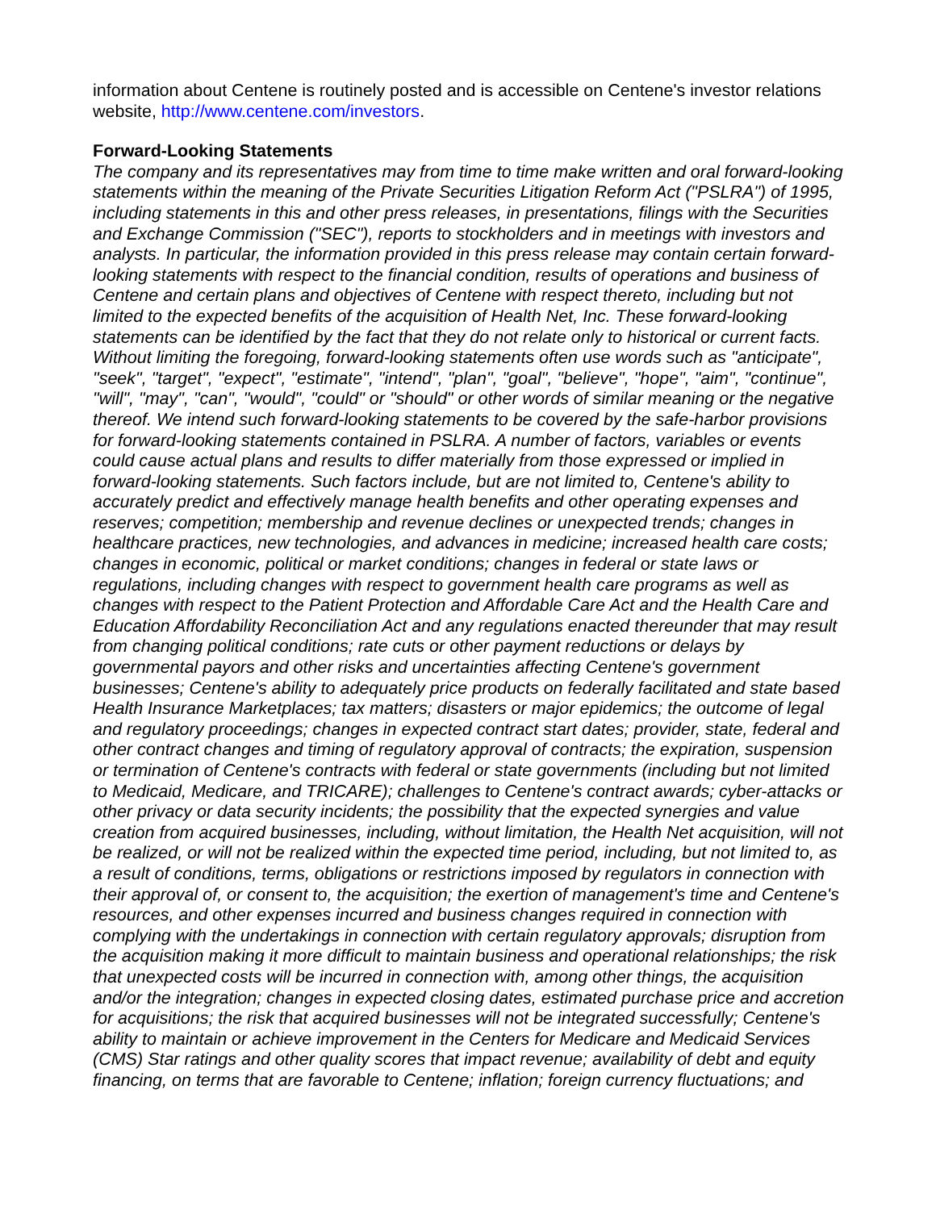information about Centene is routinely posted and is accessible on Centene's investor relations website, http://www.centene.com/investors.
Forward-Looking Statements
The company and its representatives may from time to time make written and oral forward-looking statements within the meaning of the Private Securities Litigation Reform Act ("PSLRA") of 1995, including statements in this and other press releases, in presentations, filings with the Securities and Exchange Commission ("SEC"), reports to stockholders and in meetings with investors and analysts. In particular, the information provided in this press release may contain certain forward-looking statements with respect to the financial condition, results of operations and business of Centene and certain plans and objectives of Centene with respect thereto, including but not limited to the expected benefits of the acquisition of Health Net, Inc. These forward-looking statements can be identified by the fact that they do not relate only to historical or current facts. Without limiting the foregoing, forward-looking statements often use words such as "anticipate", "seek", "target", "expect", "estimate", "intend", "plan", "goal", "believe", "hope", "aim", "continue", "will", "may", "can", "would", "could" or "should" or other words of similar meaning or the negative thereof. We intend such forward-looking statements to be covered by the safe-harbor provisions for forward-looking statements contained in PSLRA. A number of factors, variables or events could cause actual plans and results to differ materially from those expressed or implied in forward-looking statements. Such factors include, but are not limited to, Centene's ability to accurately predict and effectively manage health benefits and other operating expenses and reserves; competition; membership and revenue declines or unexpected trends; changes in healthcare practices, new technologies, and advances in medicine; increased health care costs; changes in economic, political or market conditions; changes in federal or state laws or regulations, including changes with respect to government health care programs as well as changes with respect to the Patient Protection and Affordable Care Act and the Health Care and Education Affordability Reconciliation Act and any regulations enacted thereunder that may result from changing political conditions; rate cuts or other payment reductions or delays by governmental payors and other risks and uncertainties affecting Centene's government businesses; Centene's ability to adequately price products on federally facilitated and state based Health Insurance Marketplaces; tax matters; disasters or major epidemics; the outcome of legal and regulatory proceedings; changes in expected contract start dates; provider, state, federal and other contract changes and timing of regulatory approval of contracts; the expiration, suspension or termination of Centene's contracts with federal or state governments (including but not limited to Medicaid, Medicare, and TRICARE); challenges to Centene's contract awards; cyber-attacks or other privacy or data security incidents; the possibility that the expected synergies and value creation from acquired businesses, including, without limitation, the Health Net acquisition, will not be realized, or will not be realized within the expected time period, including, but not limited to, as a result of conditions, terms, obligations or restrictions imposed by regulators in connection with their approval of, or consent to, the acquisition; the exertion of management's time and Centene's resources, and other expenses incurred and business changes required in connection with complying with the undertakings in connection with certain regulatory approvals; disruption from the acquisition making it more difficult to maintain business and operational relationships; the risk that unexpected costs will be incurred in connection with, among other things, the acquisition and/or the integration; changes in expected closing dates, estimated purchase price and accretion for acquisitions; the risk that acquired businesses will not be integrated successfully; Centene's ability to maintain or achieve improvement in the Centers for Medicare and Medicaid Services (CMS) Star ratings and other quality scores that impact revenue; availability of debt and equity financing, on terms that are favorable to Centene; inflation; foreign currency fluctuations; and